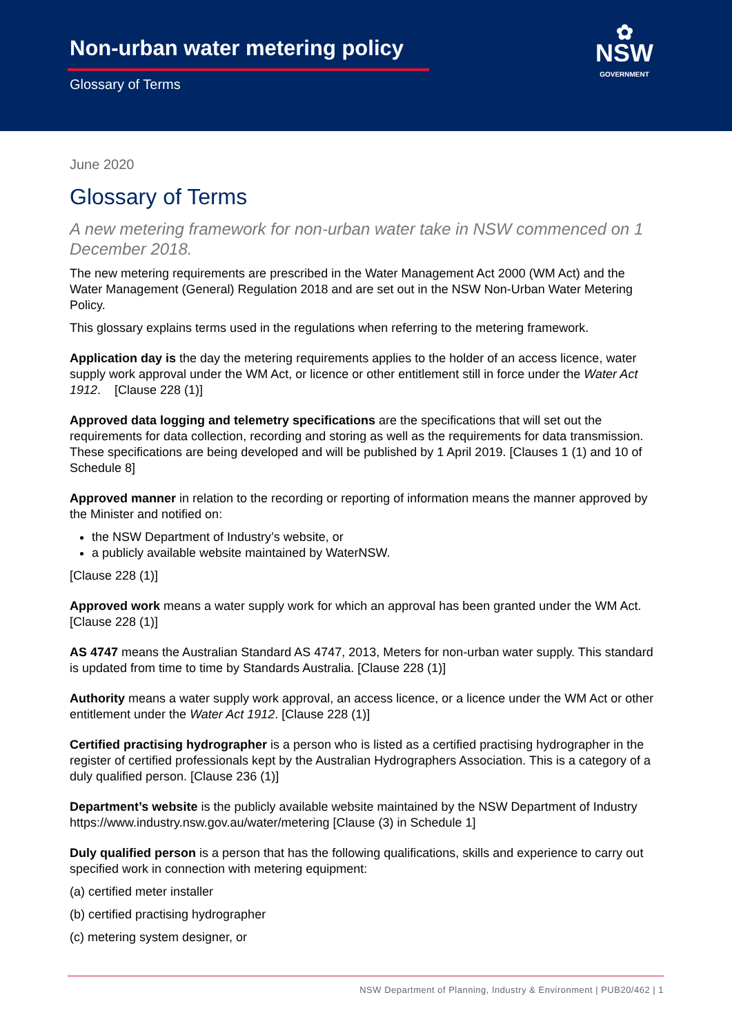Non-urban water metering policy
Glossary of Terms
✿
NSW
GOVERNMENT
June 2020
Glossary of Terms
A new metering framework for non-urban water take in NSW commenced on 1 December 2018.
The new metering requirements are prescribed in the Water Management Act 2000 (WM Act) and the Water Management (General) Regulation 2018 and are set out in the NSW Non-Urban Water Metering Policy.
This glossary explains terms used in the regulations when referring to the metering framework.
Application day is the day the metering requirements applies to the holder of an access licence, water supply work approval under the WM Act, or licence or other entitlement still in force under the Water Act 1912. [Clause 228 (1)]
Approved data logging and telemetry specifications are the specifications that will set out the requirements for data collection, recording and storing as well as the requirements for data transmission. These specifications are being developed and will be published by 1 April 2019. [Clauses 1 (1) and 10 of Schedule 8]
Approved manner in relation to the recording or reporting of information means the manner approved by the Minister and notified on:
the NSW Department of Industry’s website, or
a publicly available website maintained by WaterNSW.
[Clause 228 (1)]
Approved work means a water supply work for which an approval has been granted under the WM Act. [Clause 228 (1)]
AS 4747 means the Australian Standard AS 4747, 2013, Meters for non-urban water supply. This standard is updated from time to time by Standards Australia. [Clause 228 (1)]
Authority means a water supply work approval, an access licence, or a licence under the WM Act or other entitlement under the Water Act 1912. [Clause 228 (1)]
Certified practising hydrographer is a person who is listed as a certified practising hydrographer in the register of certified professionals kept by the Australian Hydrographers Association. This is a category of a duly qualified person. [Clause 236 (1)]
Department’s website is the publicly available website maintained by the NSW Department of Industry https://www.industry.nsw.gov.au/water/metering [Clause (3) in Schedule 1]
Duly qualified person is a person that has the following qualifications, skills and experience to carry out specified work in connection with metering equipment:
(a) certified meter installer
(b) certified practising hydrographer
(c) metering system designer, or
NSW Department of Planning, Industry & Environment | PUB20/462 | 1